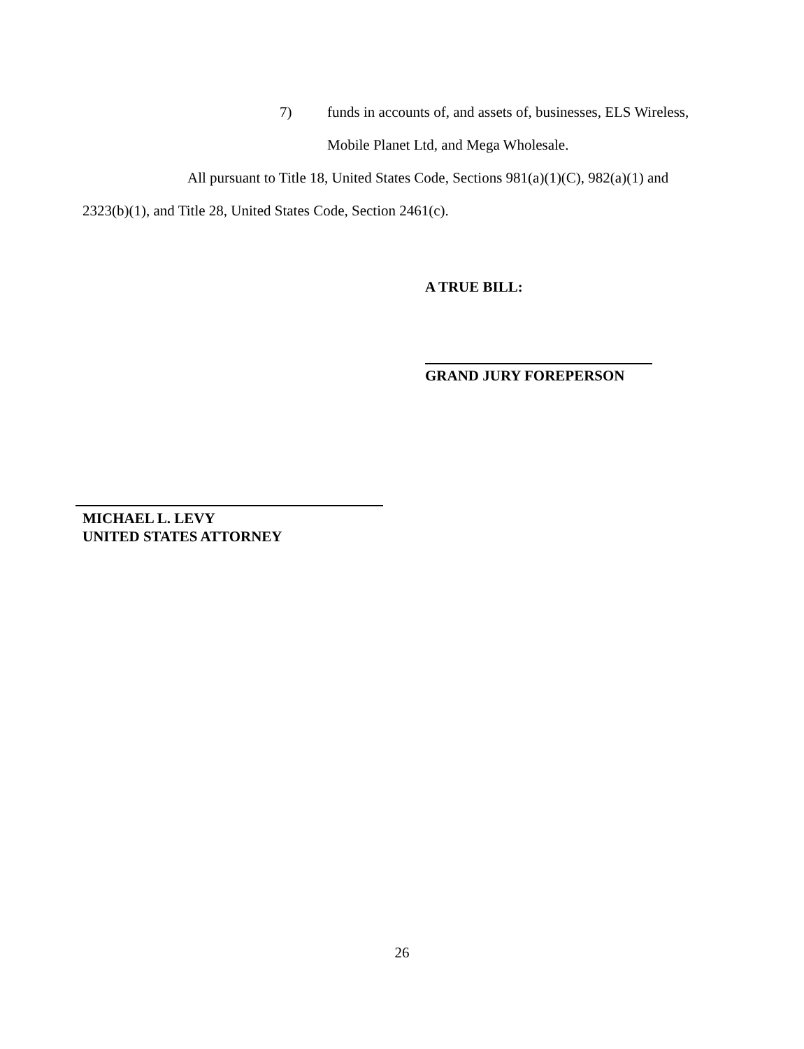7) funds in accounts of, and assets of, businesses, ELS Wireless,
Mobile Planet Ltd, and Mega Wholesale.
All pursuant to Title 18, United States Code, Sections 981(a)(1)(C), 982(a)(1) and
2323(b)(1), and Title 28, United States Code, Section 2461(c).
A TRUE BILL:
GRAND JURY FOREPERSON
MICHAEL L. LEVY
UNITED STATES ATTORNEY
26